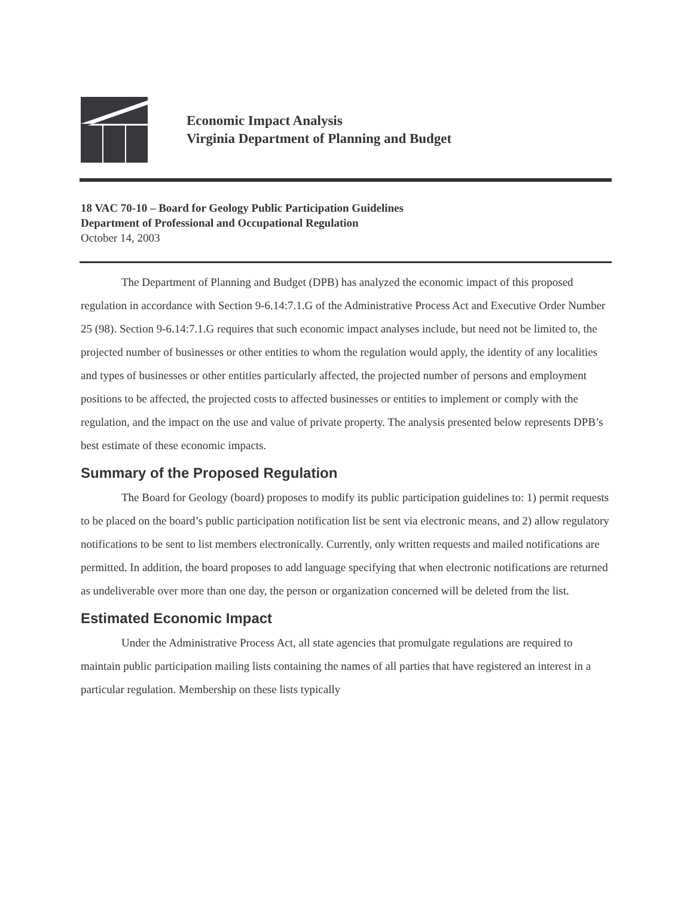Economic Impact Analysis
Virginia Department of Planning and Budget
18 VAC 70-10 – Board for Geology Public Participation Guidelines
Department of Professional and Occupational Regulation
October 14, 2003
The Department of Planning and Budget (DPB) has analyzed the economic impact of this proposed regulation in accordance with Section 9-6.14:7.1.G of the Administrative Process Act and Executive Order Number 25 (98). Section 9-6.14:7.1.G requires that such economic impact analyses include, but need not be limited to, the projected number of businesses or other entities to whom the regulation would apply, the identity of any localities and types of businesses or other entities particularly affected, the projected number of persons and employment positions to be affected, the projected costs to affected businesses or entities to implement or comply with the regulation, and the impact on the use and value of private property. The analysis presented below represents DPB’s best estimate of these economic impacts.
Summary of the Proposed Regulation
The Board for Geology (board) proposes to modify its public participation guidelines to: 1) permit requests to be placed on the board’s public participation notification list be sent via electronic means, and 2) allow regulatory notifications to be sent to list members electronically. Currently, only written requests and mailed notifications are permitted. In addition, the board proposes to add language specifying that when electronic notifications are returned as undeliverable over more than one day, the person or organization concerned will be deleted from the list.
Estimated Economic Impact
Under the Administrative Process Act, all state agencies that promulgate regulations are required to maintain public participation mailing lists containing the names of all parties that have registered an interest in a particular regulation. Membership on these lists typically